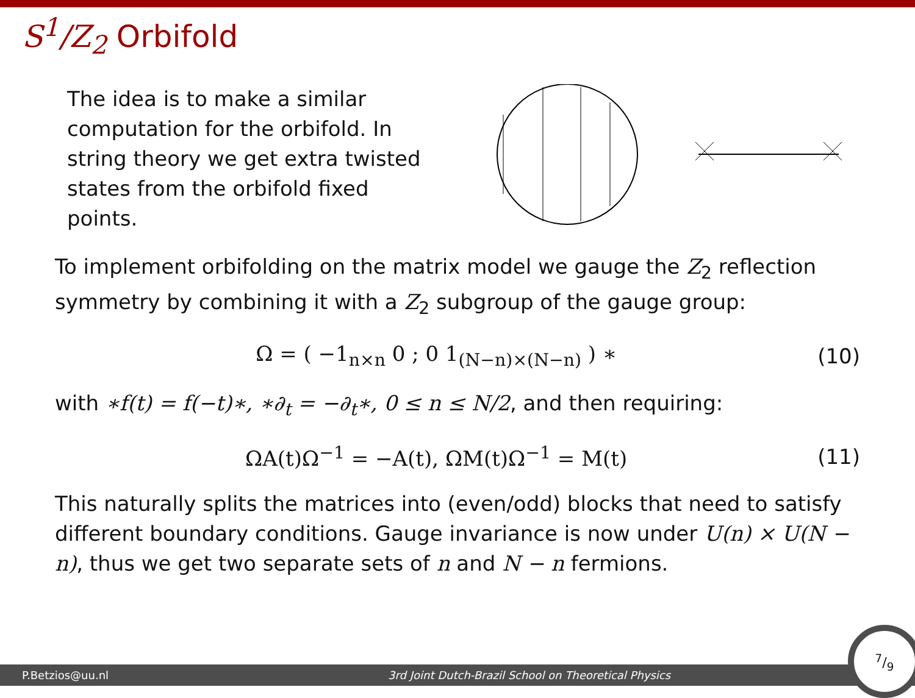S<sup>1</sup>/Z<sub>2</sub> Orbifold
The idea is to make a similar computation for the orbifold. In string theory we get extra twisted states from the orbifold fixed points.
To implement orbifolding on the matrix model we gauge the Z<sub>2</sub> reflection symmetry by combining it with a Z<sub>2</sub> subgroup of the gauge group:
Ω = ( −1<sub>n×n</sub> 0 ; 0 1<sub>(N−n)×(N−n)</sub> ) ∗ (10)
with ∗f(t) = f(−t)∗, ∗∂<sub>t</sub> = −∂<sub>t</sub>∗, 0 ≤ n ≤ N/2, and then requiring:
ΩA(t)Ω<sup>−1</sup> = −A(t), ΩM(t)Ω<sup>−1</sup> = M(t) (11)
This naturally splits the matrices into (even/odd) blocks that need to satisfy different boundary conditions. Gauge invariance is now under U(n) × U(N − n), thus we get two separate sets of n and N − n fermions.
P.Betzios@uu.nl 3rd Joint Dutch-Brazil School on Theoretical Physics
7/9